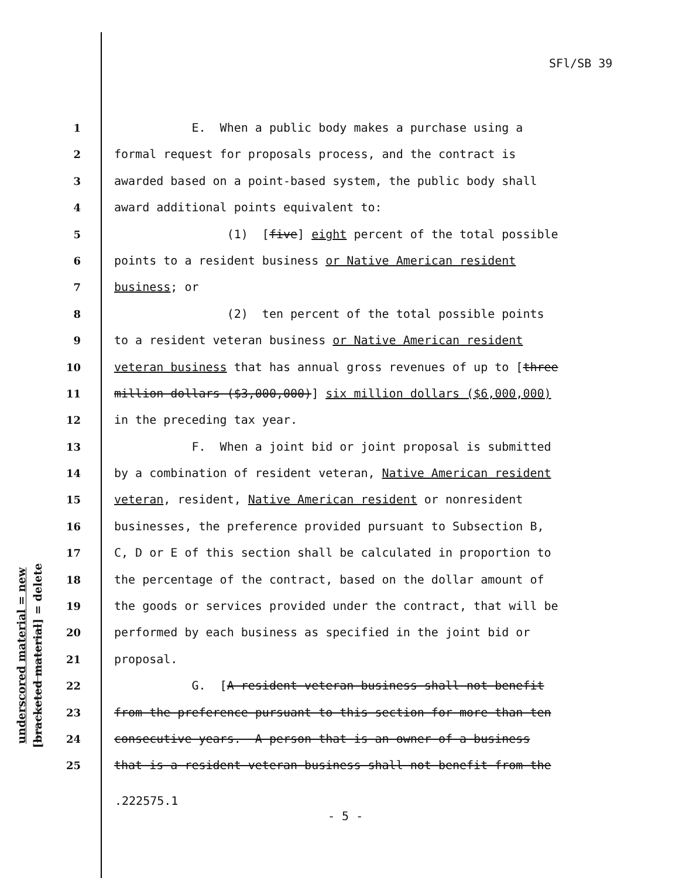SFl/SB 39
1 E. When a public body makes a purchase using a
2 formal request for proposals process, and the contract is
3 awarded based on a point-based system, the public body shall
4 award additional points equivalent to:
5 (1) [five] eight percent of the total possible
6 points to a resident business or Native American resident
7 business; or
8 (2) ten percent of the total possible points
9 to a resident veteran business or Native American resident
10 veteran business that has annual gross revenues of up to [three
11 million dollars ($3,000,000)] six million dollars ($6,000,000)
12 in the preceding tax year.
13 F. When a joint bid or joint proposal is submitted
14 by a combination of resident veteran, Native American resident
15 veteran, resident, Native American resident or nonresident
16 businesses, the preference provided pursuant to Subsection B,
17 C, D or E of this section shall be calculated in proportion to
18 the percentage of the contract, based on the dollar amount of
19 the goods or services provided under the contract, that will be
20 performed by each business as specified in the joint bid or
21 proposal.
22 G. [A resident veteran business shall not benefit
23 from the preference pursuant to this section for more than ten
24 consecutive years. A person that is an owner of a business
25 that is a resident veteran business shall not benefit from the
underscored material = new
[bracketed material] = delete
.222575.1
- 5 -